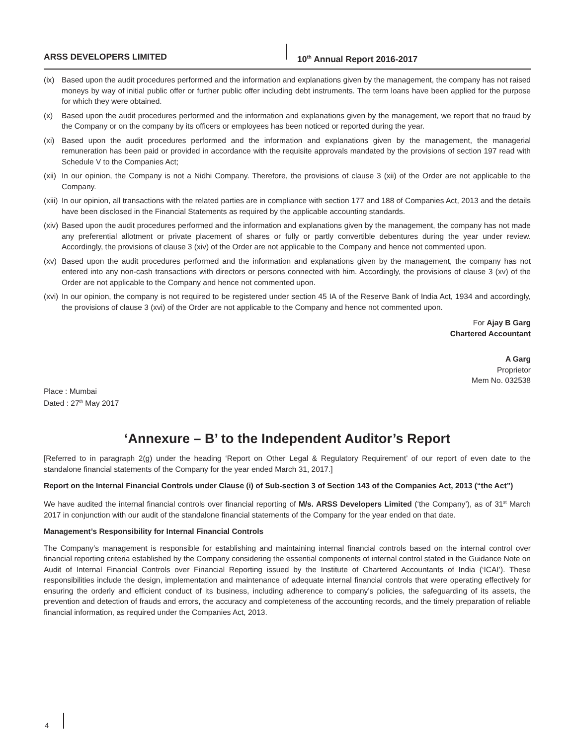ARSS DEVELOPERS LIMITED 10<sup>th</sup> Annual Report 2016-2017
(ix)
Based upon the audit procedures performed and the information and explanations given by the management, the company has not raised moneys by way of initial public offer or further public offer including debt instruments. The term loans have been applied for the purpose for which they were obtained.
(x) Based upon the audit procedures performed and the information and explanations given by the management, we report that no fraud by the Company or on the company by its officers or employees has been noticed or reported during the year.
(xi)
Based upon the audit procedures performed and the information and explanations given by the management, the managerial remuneration has been paid or provided in accordance with the requisite approvals mandated by the provisions of section 197 read with Schedule V to the Companies Act;
(xii)
In our opinion, the Company is not a Nidhi Company. Therefore, the provisions of clause 3 (xii) of the Order are not applicable to the Company.
(xiii)
In our opinion, all transactions with the related parties are in compliance with section 177 and 188 of Companies Act, 2013 and the details have been disclosed in the Financial Statements as required by the applicable accounting standards.
(xiv)
Based upon the audit procedures performed and the information and explanations given by the management, the company has not made any preferential allotment or private placement of shares or fully or partly convertible debentures during the year under review. Accordingly, the provisions of clause 3 (xiv) of the Order are not applicable to the Company and hence not commented upon.
(xv)
Based upon the audit procedures performed and the information and explanations given by the management, the company has not entered into any non-cash transactions with directors or persons connected with him. Accordingly, the provisions of clause 3 (xv) of the Order are not applicable to the Company and hence not commented upon.
(xvi)
In our opinion, the company is not required to be registered under section 45 IA of the Reserve Bank of India Act, 1934 and accordingly, the provisions of clause 3 (xvi) of the Order are not applicable to the Company and hence not commented upon.
For Ajay B Garg
Chartered Accountant
A Garg
Proprietor
Mem No. 032538
Place : Mumbai
Dated : 27<sup>th</sup> May 2017
‘Annexure – B’ to the Independent Auditor’s Report
[Referred to in paragraph 2(g) under the heading ‘Report on Other Legal & Regulatory Requirement’ of our report of even date to the standalone financial statements of the Company for the year ended March 31, 2017.]
Report on the Internal Financial Controls under Clause (i) of Sub-section 3 of Section 143 of the Companies Act, 2013 (“the Act”)
We have audited the internal financial controls over financial reporting of M/s. ARSS Developers Limited (‘the Company’), as of 31<sup>st</sup> March 2017 in conjunction with our audit of the standalone financial statements of the Company for the year ended on that date.
Management’s Responsibility for Internal Financial Controls
The Company’s management is responsible for establishing and maintaining internal financial controls based on the internal control over financial reporting criteria established by the Company considering the essential components of internal control stated in the Guidance Note on Audit of Internal Financial Controls over Financial Reporting issued by the Institute of Chartered Accountants of India (‘ICAI’). These responsibilities include the design, implementation and maintenance of adequate internal financial controls that were operating effectively for ensuring the orderly and efficient conduct of its business, including adherence to company’s policies, the safeguarding of its assets, the prevention and detection of frauds and errors, the accuracy and completeness of the accounting records, and the timely preparation of reliable financial information, as required under the Companies Act, 2013.
4